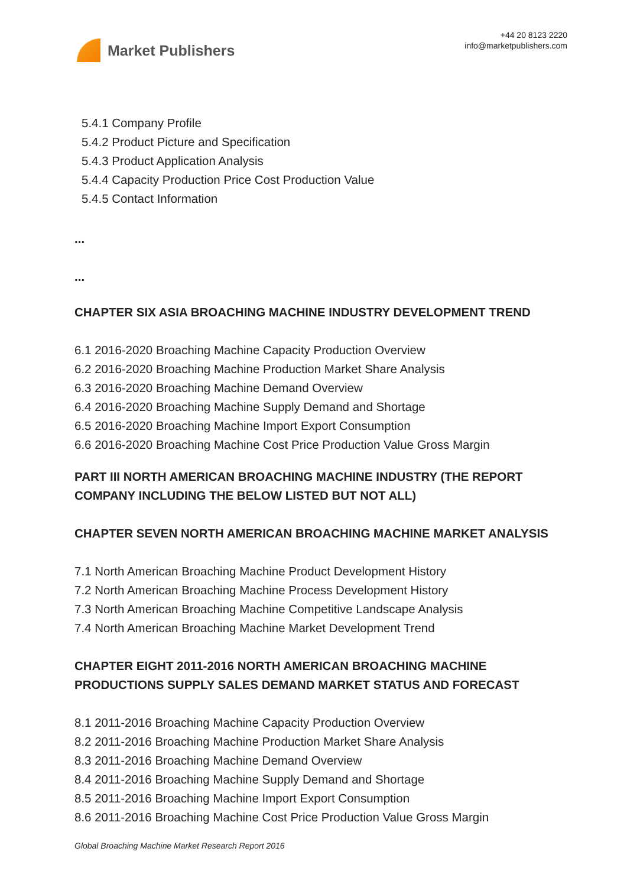Market Publishers
+44 20 8123 2220
info@marketpublishers.com
5.4.1 Company Profile
5.4.2 Product Picture and Specification
5.4.3 Product Application Analysis
5.4.4 Capacity Production Price Cost Production Value
5.4.5 Contact Information
...
...
CHAPTER SIX ASIA BROACHING MACHINE INDUSTRY DEVELOPMENT TREND
6.1 2016-2020 Broaching Machine Capacity Production Overview
6.2 2016-2020 Broaching Machine Production Market Share Analysis
6.3 2016-2020 Broaching Machine Demand Overview
6.4 2016-2020 Broaching Machine Supply Demand and Shortage
6.5 2016-2020 Broaching Machine Import Export Consumption
6.6 2016-2020 Broaching Machine Cost Price Production Value Gross Margin
PART III NORTH AMERICAN BROACHING MACHINE INDUSTRY (THE REPORT COMPANY INCLUDING THE BELOW LISTED BUT NOT ALL)
CHAPTER SEVEN NORTH AMERICAN BROACHING MACHINE MARKET ANALYSIS
7.1 North American Broaching Machine Product Development History
7.2 North American Broaching Machine Process Development History
7.3 North American Broaching Machine Competitive Landscape Analysis
7.4 North American Broaching Machine Market Development Trend
CHAPTER EIGHT 2011-2016 NORTH AMERICAN BROACHING MACHINE PRODUCTIONS SUPPLY SALES DEMAND MARKET STATUS AND FORECAST
8.1 2011-2016 Broaching Machine Capacity Production Overview
8.2 2011-2016 Broaching Machine Production Market Share Analysis
8.3 2011-2016 Broaching Machine Demand Overview
8.4 2011-2016 Broaching Machine Supply Demand and Shortage
8.5 2011-2016 Broaching Machine Import Export Consumption
8.6 2011-2016 Broaching Machine Cost Price Production Value Gross Margin
Global Broaching Machine Market Research Report 2016